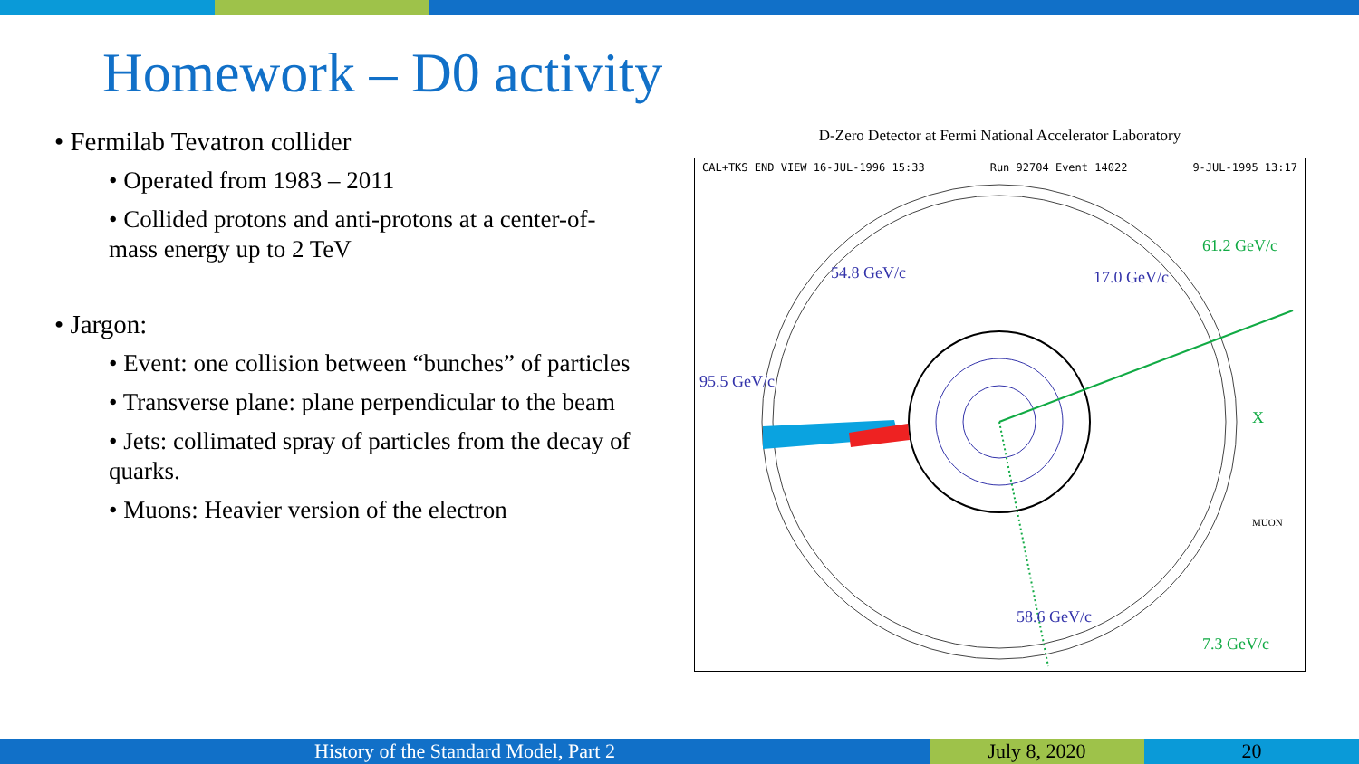Homework – D0 activity
• Fermilab Tevatron collider
• Operated from 1983 – 2011
• Collided protons and anti-protons at a center-of-mass energy up to 2 TeV
• Jargon:
• Event: one collision between “bunches” of particles
• Transverse plane: plane perpendicular to the beam
• Jets: collimated spray of particles from the decay of quarks.
• Muons: Heavier version of the electron
D-Zero Detector at Fermi National Accelerator Laboratory
CAL+TKS END VIEW 16-JUL-1996 15:33 Run 92704 Event 14022 9-JUL-1995 13:17
54.8 GeV/c 17.0 GeV/c
61.2 GeV/c
95.5 GeV/c
58.6 GeV/c
7.3 GeV/c
X
MUON
History of the Standard Model, Part 2 July 8, 2020 20